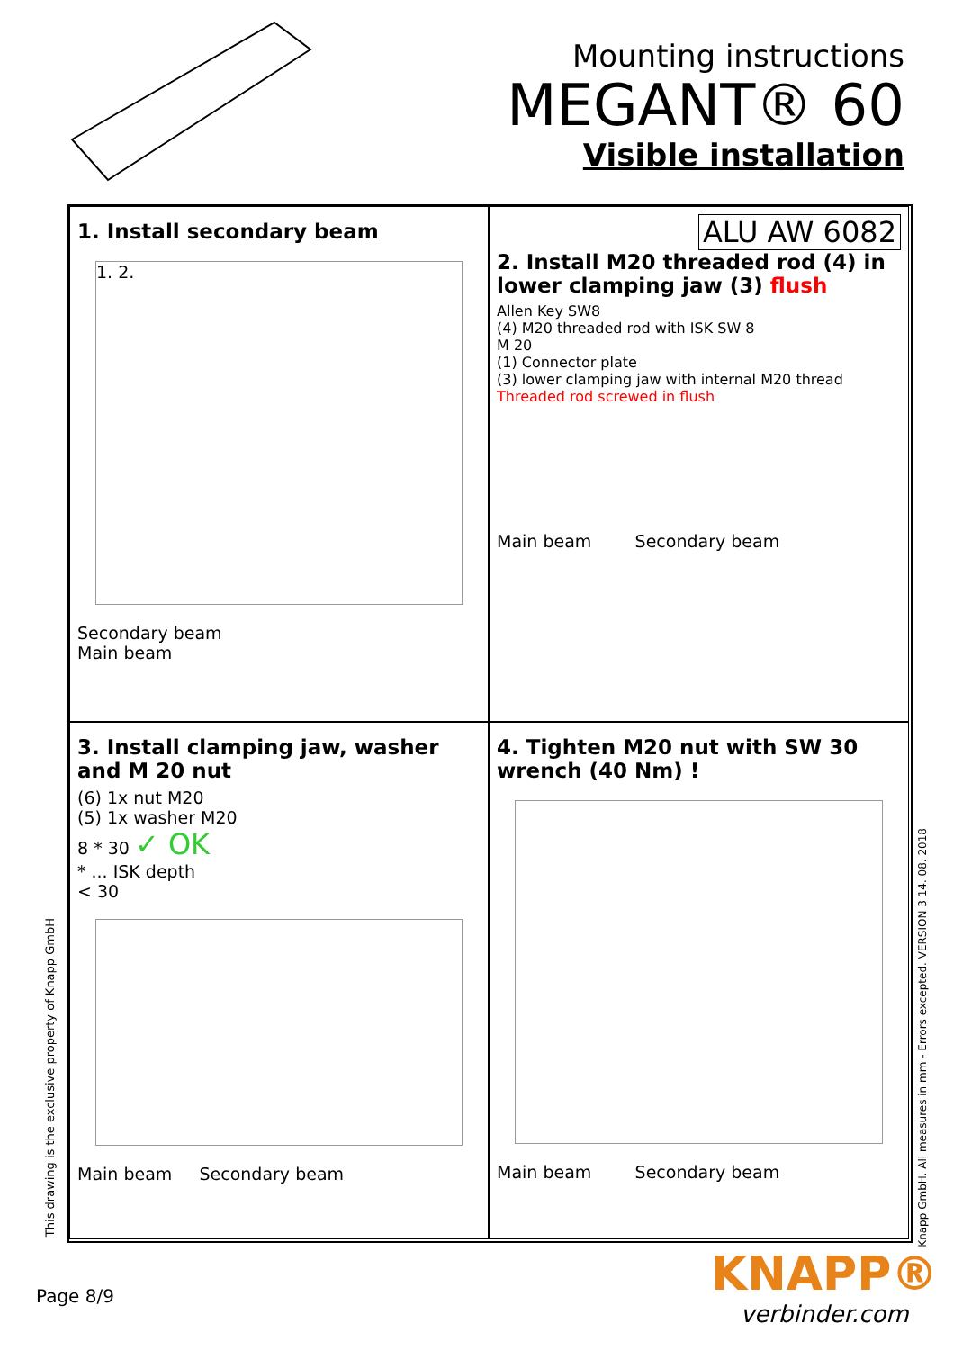Mounting instructions
MEGANT® 60
Visible installation
1. Install secondary beam
1. 2.
Secondary beam
Main beam
ALU AW 6082
2. Install M20 threaded rod (4) in lower clamping jaw (3) flush
Allen Key SW8
(4) M20 threaded rod with ISK SW 8
M 20
(1) Connector plate
(3) lower clamping jaw with internal M20 thread
Threaded rod screwed in flush
Main beam Secondary beam
3. Install clamping jaw, washer and M 20 nut
(6) 1x nut M20
(5) 1x washer M20
8 * 30 ✓ OK
* ... ISK depth
< 30
Main beam Secondary beam
4. Tighten M20 nut with SW 30 wrench (40 Nm) !
Main beam Secondary beam
This drawing is the exclusive property of Knapp GmbH
Knapp GmbH. All measures in mm - Errors excepted. VERSION 3 14. 08. 2018
Page 8/9
KNAPP®
verbinder.com